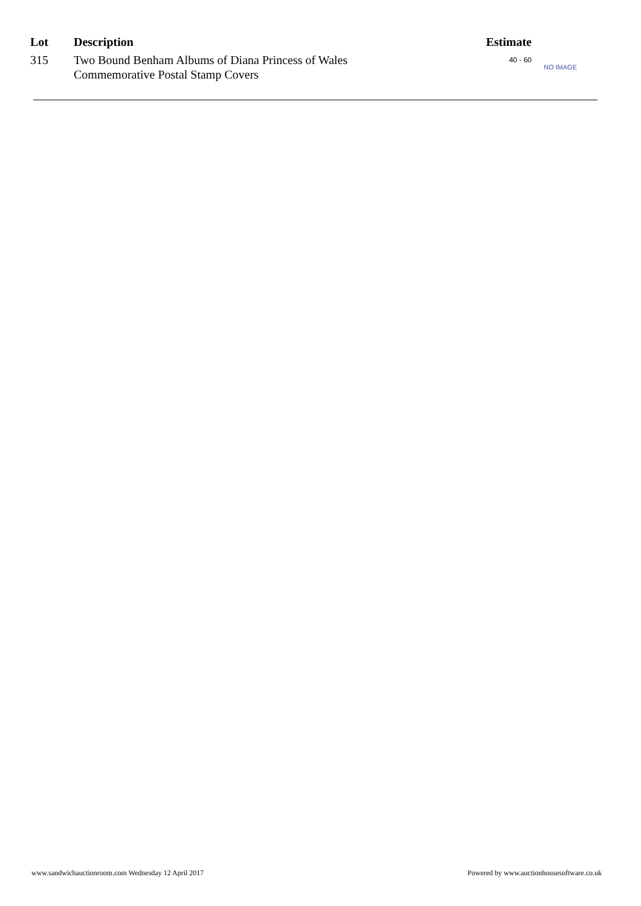| Lot | Description | Estimate | |
| --- | --- | --- | --- |
| 315 | Two Bound Benham Albums of Diana Princess of Wales Commemorative Postal Stamp Covers | 40 - 60 | NO IMAGE |
www.sandwichauctionroom.com Wednesday 12 April 2017 Powered by www.auctionhousesoftware.co.uk